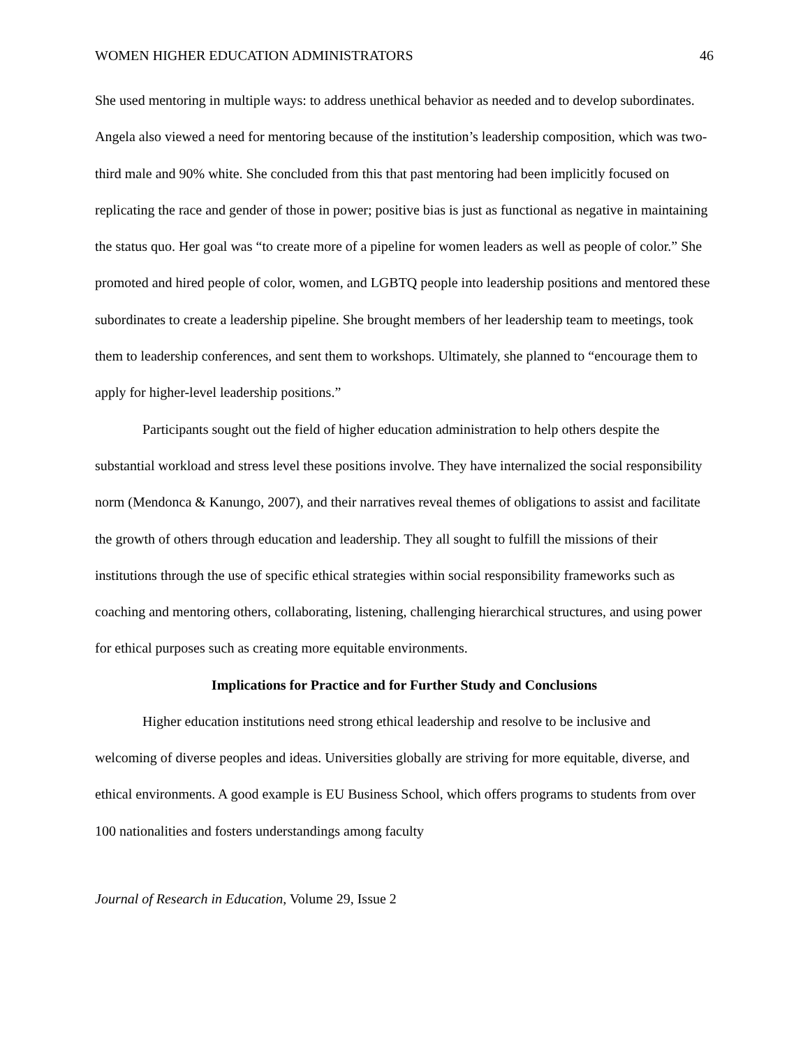WOMEN HIGHER EDUCATION ADMINISTRATORS 46
She used mentoring in multiple ways: to address unethical behavior as needed and to develop subordinates. Angela also viewed a need for mentoring because of the institution’s leadership composition, which was two-third male and 90% white. She concluded from this that past mentoring had been implicitly focused on replicating the race and gender of those in power; positive bias is just as functional as negative in maintaining the status quo. Her goal was “to create more of a pipeline for women leaders as well as people of color.” She promoted and hired people of color, women, and LGBTQ people into leadership positions and mentored these subordinates to create a leadership pipeline. She brought members of her leadership team to meetings, took them to leadership conferences, and sent them to workshops. Ultimately, she planned to “encourage them to apply for higher-level leadership positions.”
Participants sought out the field of higher education administration to help others despite the substantial workload and stress level these positions involve. They have internalized the social responsibility norm (Mendonca & Kanungo, 2007), and their narratives reveal themes of obligations to assist and facilitate the growth of others through education and leadership. They all sought to fulfill the missions of their institutions through the use of specific ethical strategies within social responsibility frameworks such as coaching and mentoring others, collaborating, listening, challenging hierarchical structures, and using power for ethical purposes such as creating more equitable environments.
Implications for Practice and for Further Study and Conclusions
Higher education institutions need strong ethical leadership and resolve to be inclusive and welcoming of diverse peoples and ideas. Universities globally are striving for more equitable, diverse, and ethical environments. A good example is EU Business School, which offers programs to students from over 100 nationalities and fosters understandings among faculty
Journal of Research in Education, Volume 29, Issue 2